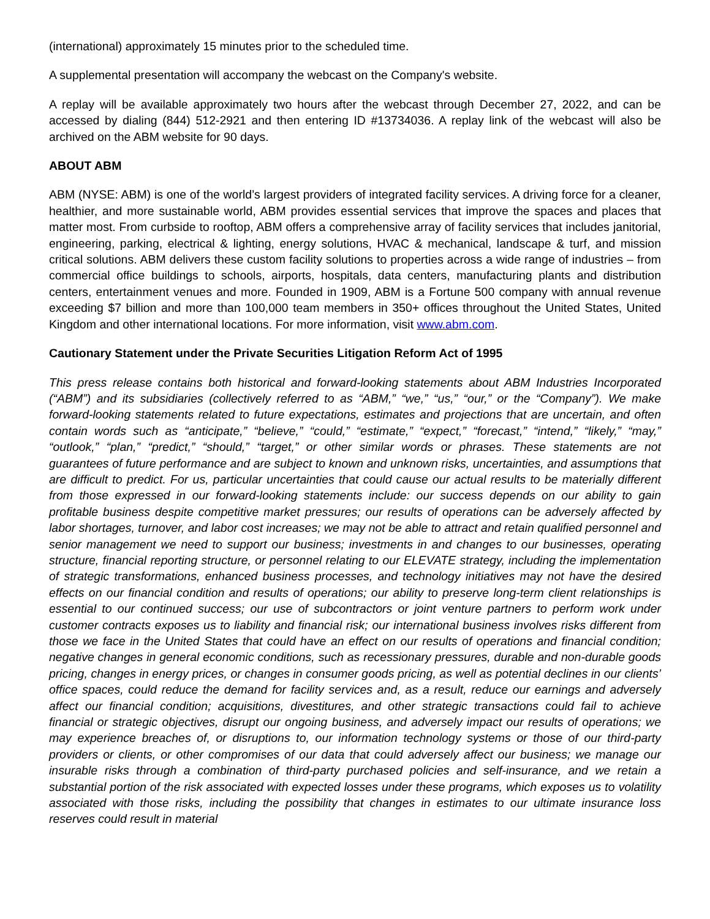(international) approximately 15 minutes prior to the scheduled time.
A supplemental presentation will accompany the webcast on the Company's website.
A replay will be available approximately two hours after the webcast through December 27, 2022, and can be accessed by dialing (844) 512-2921 and then entering ID #13734036. A replay link of the webcast will also be archived on the ABM website for 90 days.
ABOUT ABM
ABM (NYSE: ABM) is one of the world’s largest providers of integrated facility services. A driving force for a cleaner, healthier, and more sustainable world, ABM provides essential services that improve the spaces and places that matter most. From curbside to rooftop, ABM offers a comprehensive array of facility services that includes janitorial, engineering, parking, electrical & lighting, energy solutions, HVAC & mechanical, landscape & turf, and mission critical solutions. ABM delivers these custom facility solutions to properties across a wide range of industries – from commercial office buildings to schools, airports, hospitals, data centers, manufacturing plants and distribution centers, entertainment venues and more. Founded in 1909, ABM is a Fortune 500 company with annual revenue exceeding $7 billion and more than 100,000 team members in 350+ offices throughout the United States, United Kingdom and other international locations. For more information, visit www.abm.com.
Cautionary Statement under the Private Securities Litigation Reform Act of 1995
This press release contains both historical and forward-looking statements about ABM Industries Incorporated (“ABM”) and its subsidiaries (collectively referred to as “ABM,” “we,” “us,” “our,” or the “Company”). We make forward-looking statements related to future expectations, estimates and projections that are uncertain, and often contain words such as “anticipate,” “believe,” “could,” “estimate,” “expect,” “forecast,” “intend,” “likely,” “may,” “outlook,” “plan,” “predict,” “should,” “target,” or other similar words or phrases. These statements are not guarantees of future performance and are subject to known and unknown risks, uncertainties, and assumptions that are difficult to predict. For us, particular uncertainties that could cause our actual results to be materially different from those expressed in our forward-looking statements include: our success depends on our ability to gain profitable business despite competitive market pressures; our results of operations can be adversely affected by labor shortages, turnover, and labor cost increases; we may not be able to attract and retain qualified personnel and senior management we need to support our business; investments in and changes to our businesses, operating structure, financial reporting structure, or personnel relating to our ELEVATE strategy, including the implementation of strategic transformations, enhanced business processes, and technology initiatives may not have the desired effects on our financial condition and results of operations; our ability to preserve long-term client relationships is essential to our continued success; our use of subcontractors or joint venture partners to perform work under customer contracts exposes us to liability and financial risk; our international business involves risks different from those we face in the United States that could have an effect on our results of operations and financial condition; negative changes in general economic conditions, such as recessionary pressures, durable and non-durable goods pricing, changes in energy prices, or changes in consumer goods pricing, as well as potential declines in our clients’ office spaces, could reduce the demand for facility services and, as a result, reduce our earnings and adversely affect our financial condition; acquisitions, divestitures, and other strategic transactions could fail to achieve financial or strategic objectives, disrupt our ongoing business, and adversely impact our results of operations; we may experience breaches of, or disruptions to, our information technology systems or those of our third-party providers or clients, or other compromises of our data that could adversely affect our business; we manage our insurable risks through a combination of third-party purchased policies and self-insurance, and we retain a substantial portion of the risk associated with expected losses under these programs, which exposes us to volatility associated with those risks, including the possibility that changes in estimates to our ultimate insurance loss reserves could result in material